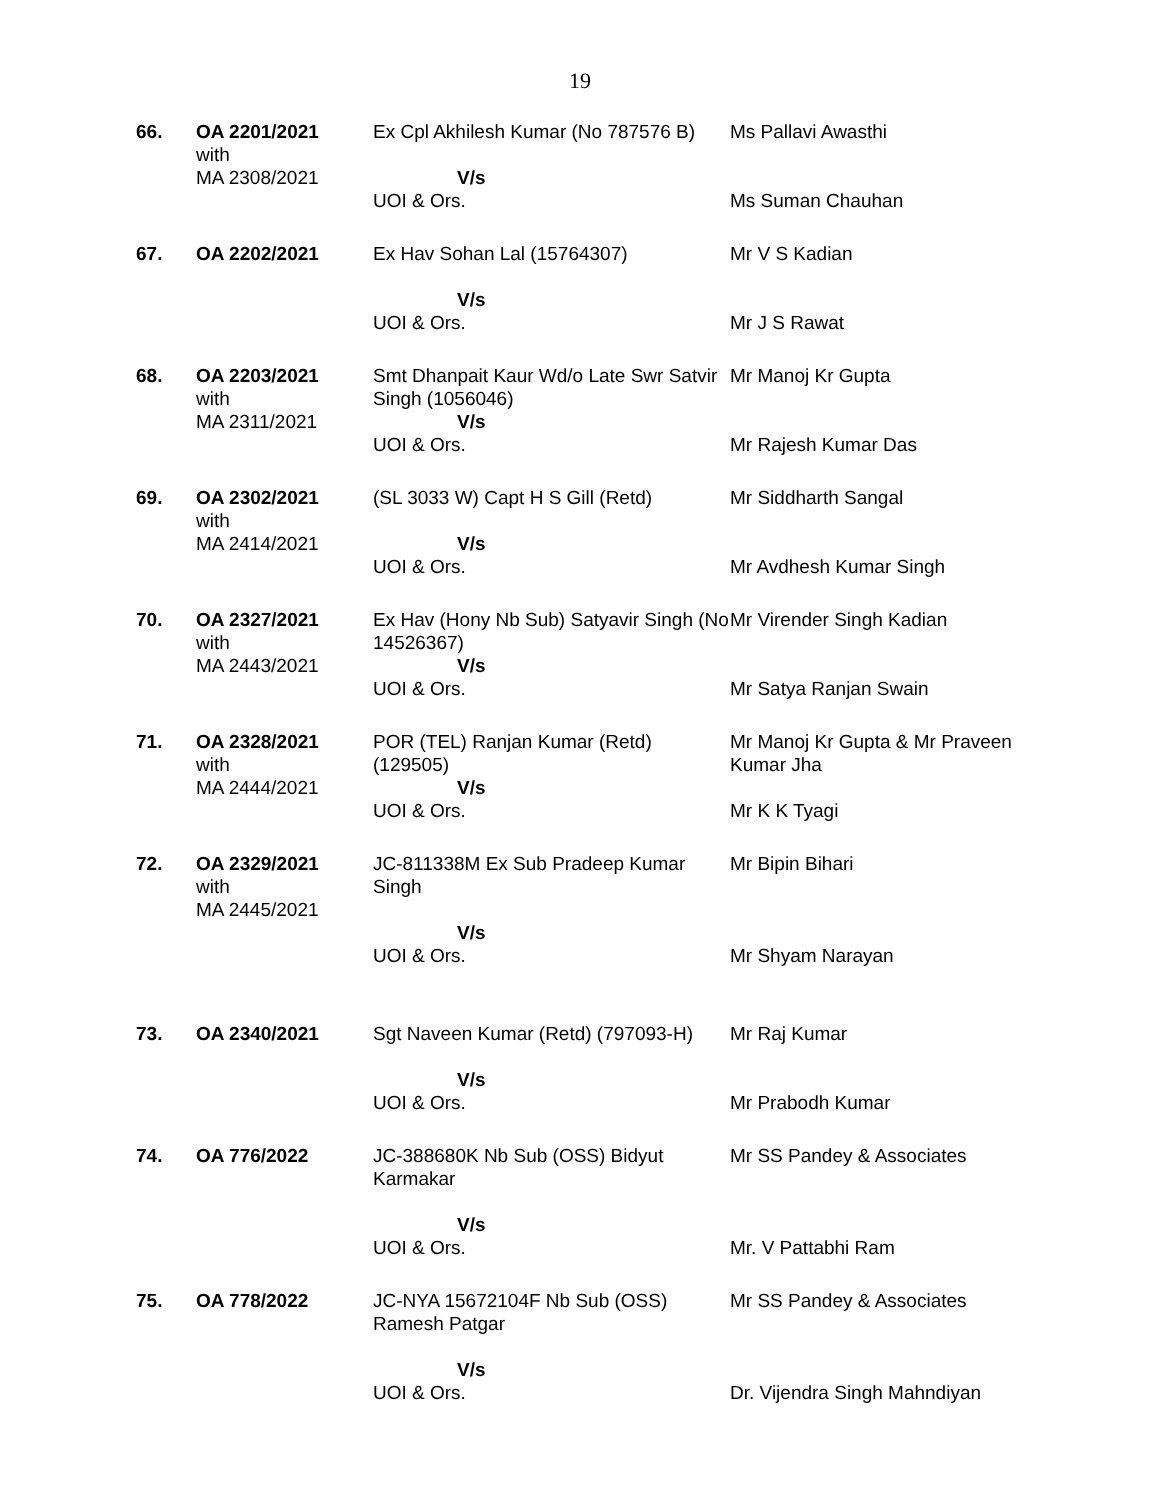19
| 66. | OA 2201/2021 with MA 2308/2021 | Ex Cpl Akhilesh Kumar (No 787576 B) V/s UOI & Ors. | Ms Pallavi Awasthi Ms Suman Chauhan |
| 67. | OA 2202/2021 | Ex Hav Sohan Lal (15764307) V/s UOI & Ors. | Mr V S Kadian Mr J S Rawat |
| 68. | OA 2203/2021 with MA 2311/2021 | Smt Dhanpait Kaur Wd/o Late Swr Satvir Singh (1056046) V/s UOI & Ors. | Mr Manoj Kr Gupta Mr Rajesh Kumar Das |
| 69. | OA 2302/2021 with MA 2414/2021 | (SL 3033 W) Capt H S Gill (Retd) V/s UOI & Ors. | Mr Siddharth Sangal Mr Avdhesh Kumar Singh |
| 70. | OA 2327/2021 with MA 2443/2021 | Ex Hav (Hony Nb Sub) Satyavir Singh (No 14526367) V/s UOI & Ors. | Mr Virender Singh Kadian Mr Satya Ranjan Swain |
| 71. | OA 2328/2021 with MA 2444/2021 | POR (TEL) Ranjan Kumar (Retd) (129505) V/s UOI & Ors. | Mr Manoj Kr Gupta & Mr Praveen Kumar Jha Mr K K Tyagi |
| 72. | OA 2329/2021 with MA 2445/2021 | JC-811338M Ex Sub Pradeep Kumar Singh V/s UOI & Ors. | Mr Bipin Bihari Mr Shyam Narayan |
| 73. | OA 2340/2021 | Sgt Naveen Kumar (Retd) (797093-H) V/s UOI & Ors. | Mr Raj Kumar Mr Prabodh Kumar |
| 74. | OA 776/2022 | JC-388680K Nb Sub (OSS) Bidyut Karmakar V/s UOI & Ors. | Mr SS Pandey & Associates Mr. V Pattabhi Ram |
| 75. | OA 778/2022 | JC-NYA 15672104F Nb Sub (OSS) Ramesh Patgar V/s UOI & Ors. | Mr SS Pandey & Associates Dr. Vijendra Singh Mahndiyan |